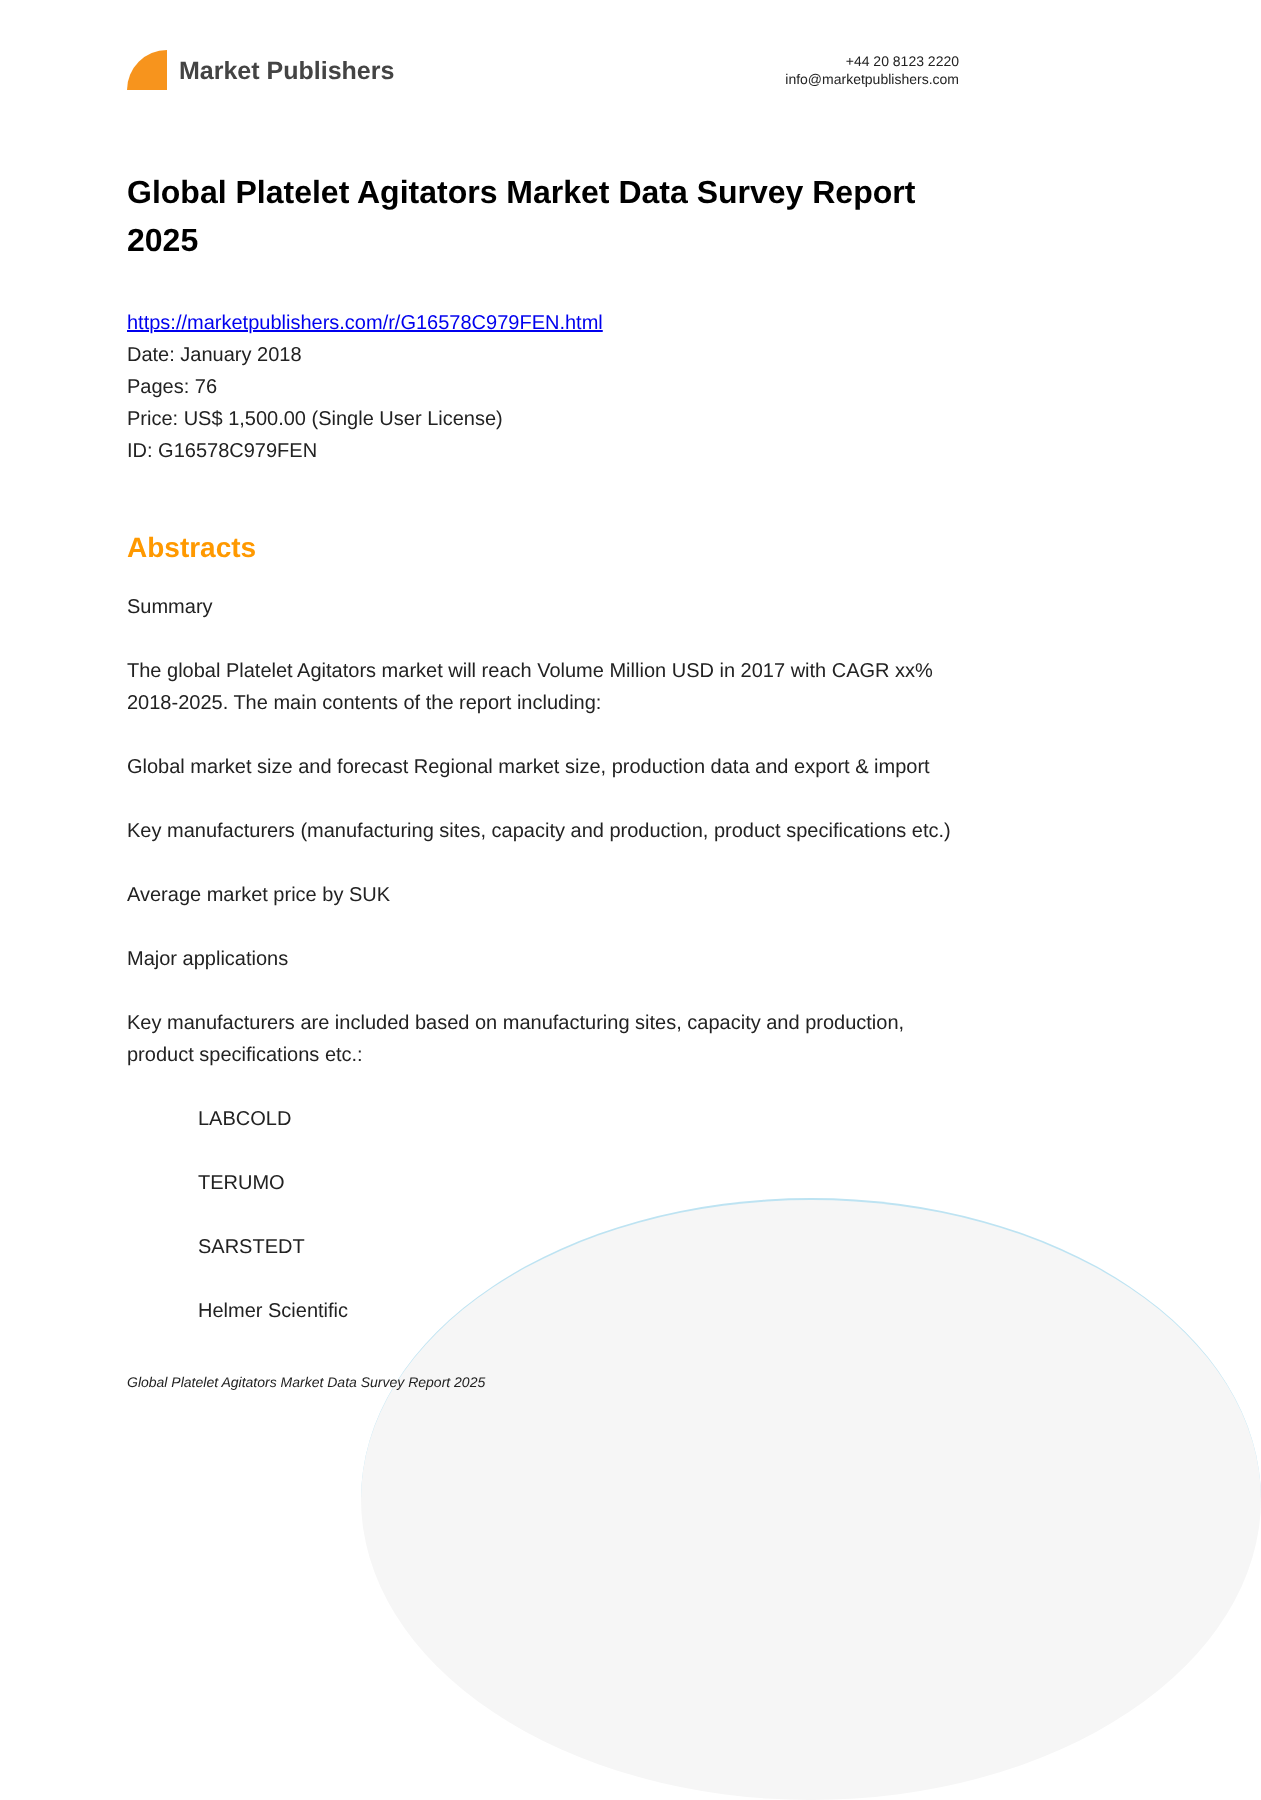Market Publishers
+44 20 8123 2220
info@marketpublishers.com
Global Platelet Agitators Market Data Survey Report 2025
https://marketpublishers.com/r/G16578C979FEN.html
Date: January 2018
Pages: 76
Price: US$ 1,500.00 (Single User License)
ID: G16578C979FEN
Abstracts
Summary
The global Platelet Agitators market will reach Volume Million USD in 2017 with CAGR xx% 2018-2025. The main contents of the report including:
Global market size and forecast Regional market size, production data and export & import
Key manufacturers (manufacturing sites, capacity and production, product specifications etc.)
Average market price by SUK
Major applications
Key manufacturers are included based on manufacturing sites, capacity and production, product specifications etc.:
LABCOLD
TERUMO
SARSTEDT
Helmer Scientific
Global Platelet Agitators Market Data Survey Report 2025